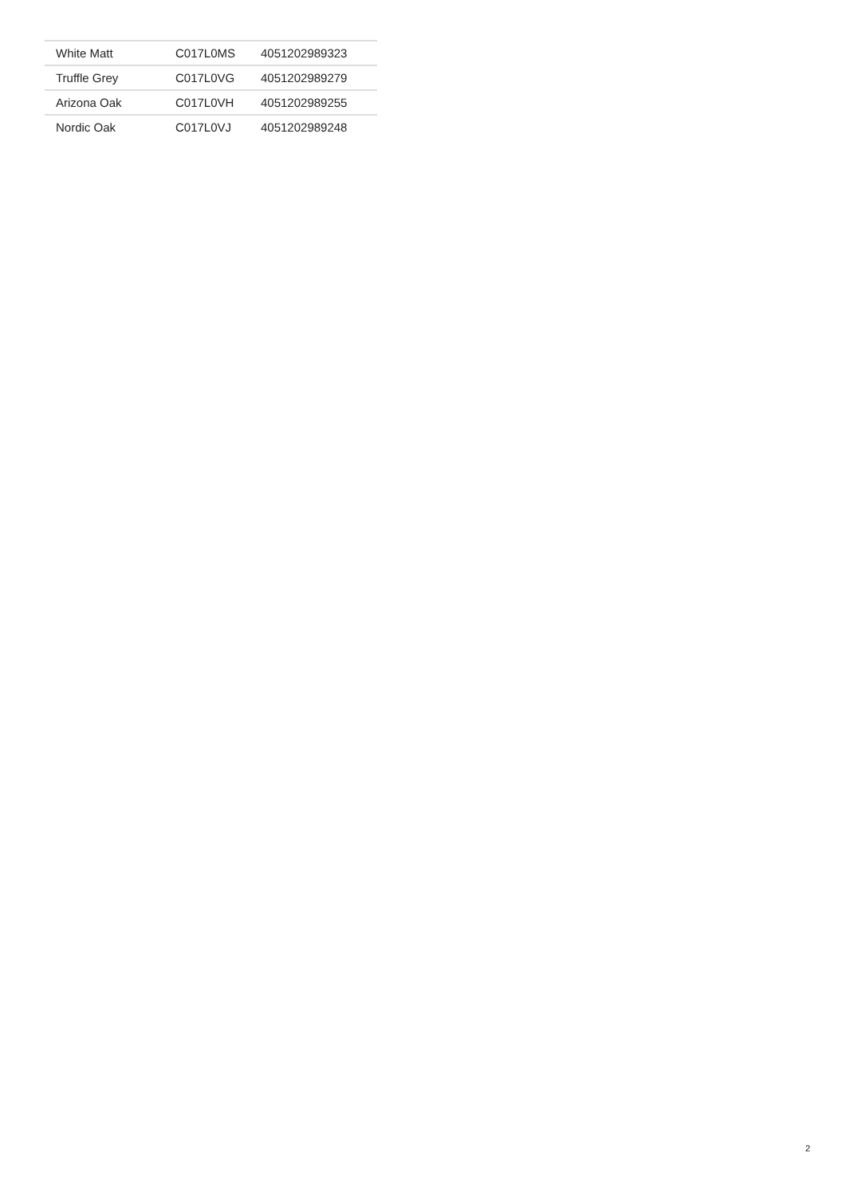| White Matt | C017L0MS | 4051202989323 |
| Truffle Grey | C017L0VG | 4051202989279 |
| Arizona Oak | C017L0VH | 4051202989255 |
| Nordic Oak | C017L0VJ | 4051202989248 |
2